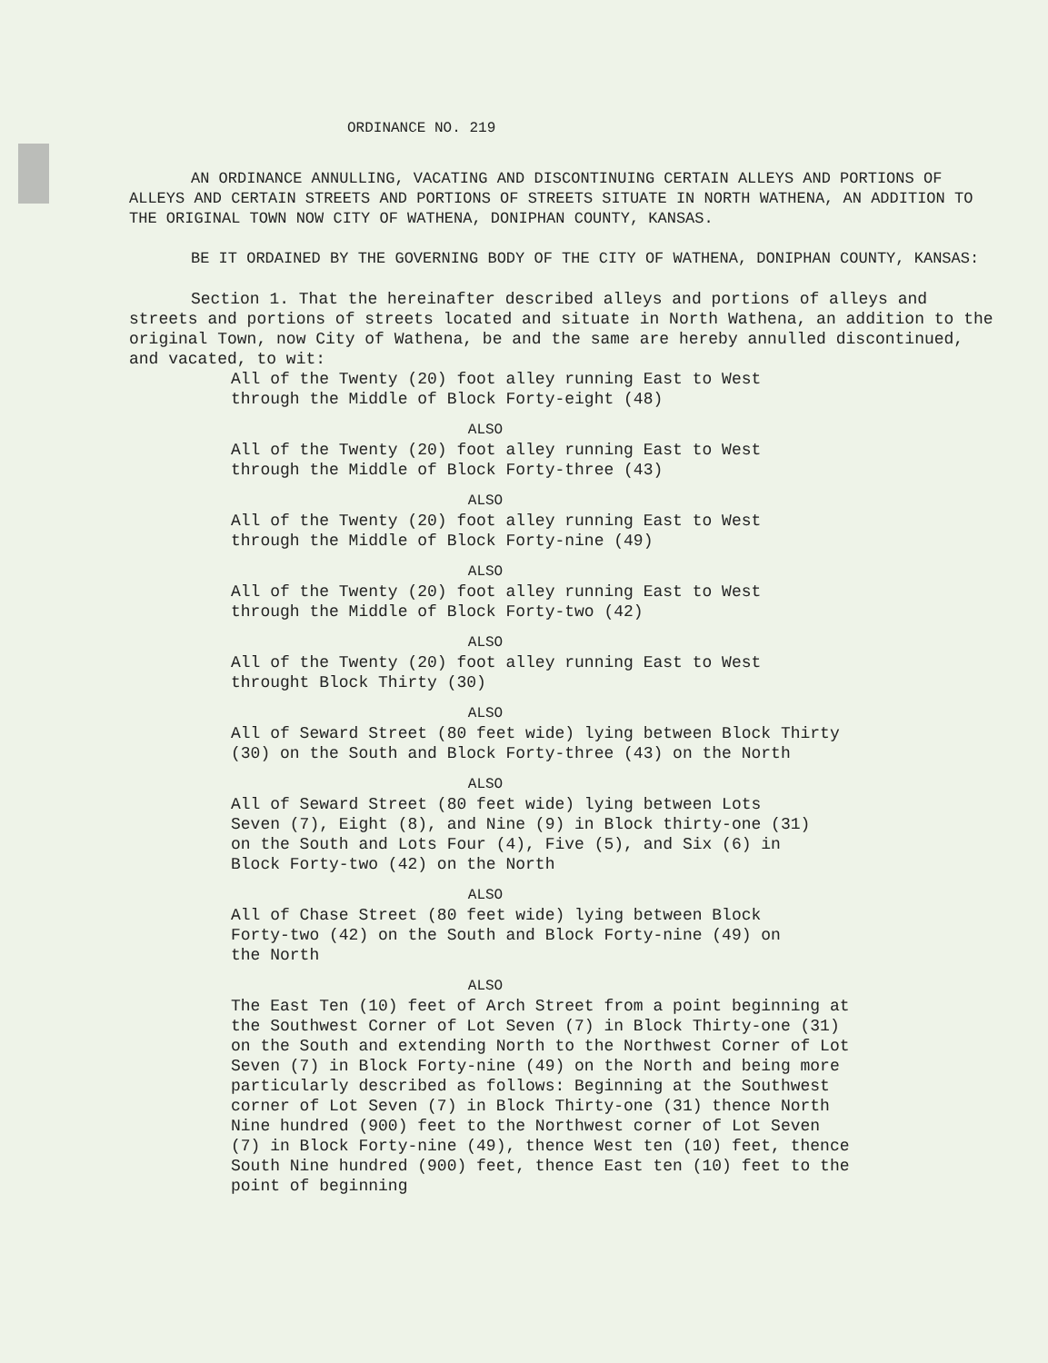ORDINANCE NO. 219
AN ORDINANCE ANNULLING, VACATING AND DISCONTINUING CERTAIN ALLEYS AND PORTIONS OF ALLEYS AND CERTAIN STREETS AND PORTIONS OF STREETS SITUATE IN NORTH WATHENA, AN ADDITION TO THE ORIGINAL TOWN NOW CITY OF WATHENA, DONIPHAN COUNTY, KANSAS.
BE IT ORDAINED BY THE GOVERNING BODY OF THE CITY OF WATHENA, DONIPHAN COUNTY, KANSAS:
Section 1. That the hereinafter described alleys and portions of alleys and streets and portions of streets located and situate in North Wathena, an addition to the original Town, now City of Wathena, be and the same are hereby annulled discontinued, and vacated, to wit:
All of the Twenty (20) foot alley running East to West through the Middle of Block Forty-eight (48)
ALSO
All of the Twenty (20) foot alley running East to West through the Middle of Block Forty-three (43)
ALSO
All of the Twenty (20) foot alley running East to West through the Middle of Block Forty-nine (49)
ALSO
All of the Twenty (20) foot alley running East to West through the Middle of Block Forty-two (42)
ALSO
All of the Twenty (20) foot alley running East to West throught Block Thirty (30)
ALSO
All of Seward Street (80 feet wide) lying between Block Thirty (30) on the South and Block Forty-three (43) on the North
ALSO
All of Seward Street (80 feet wide) lying between Lots Seven (7), Eight (8), and Nine (9) in Block thirty-one (31) on the South and Lots Four (4), Five (5), and Six (6) in Block Forty-two (42) on the North
ALSO
All of Chase Street (80 feet wide) lying between Block Forty-two (42) on the South and Block Forty-nine (49) on the North
ALSO
The East Ten (10) feet of Arch Street from a point beginning at the Southwest Corner of Lot Seven (7) in Block Thirty-one (31) on the South and extending North to the Northwest Corner of Lot Seven (7) in Block Forty-nine (49) on the North and being more particularly described as follows: Beginning at the Southwest corner of Lot Seven (7) in Block Thirty-one (31) thence North Nine hundred (900) feet to the Northwest corner of Lot Seven (7) in Block Forty-nine (49), thence West ten (10) feet, thence South Nine hundred (900) feet, thence East ten (10) feet to the point of beginning